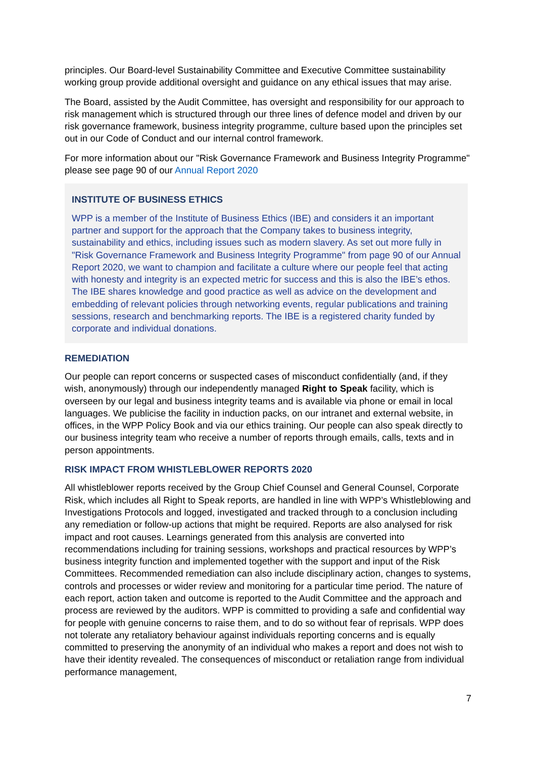principles. Our Board-level Sustainability Committee and Executive Committee sustainability working group provide additional oversight and guidance on any ethical issues that may arise.
The Board, assisted by the Audit Committee, has oversight and responsibility for our approach to risk management which is structured through our three lines of defence model and driven by our risk governance framework, business integrity programme, culture based upon the principles set out in our Code of Conduct and our internal control framework.
For more information about our "Risk Governance Framework and Business Integrity Programme" please see page 90 of our Annual Report 2020
INSTITUTE OF BUSINESS ETHICS
WPP is a member of the Institute of Business Ethics (IBE) and considers it an important partner and support for the approach that the Company takes to business integrity, sustainability and ethics, including issues such as modern slavery. As set out more fully in "Risk Governance Framework and Business Integrity Programme" from page 90 of our Annual Report 2020, we want to champion and facilitate a culture where our people feel that acting with honesty and integrity is an expected metric for success and this is also the IBE’s ethos. The IBE shares knowledge and good practice as well as advice on the development and embedding of relevant policies through networking events, regular publications and training sessions, research and benchmarking reports. The IBE is a registered charity funded by corporate and individual donations.
REMEDIATION
Our people can report concerns or suspected cases of misconduct confidentially (and, if they wish, anonymously) through our independently managed Right to Speak facility, which is overseen by our legal and business integrity teams and is available via phone or email in local languages. We publicise the facility in induction packs, on our intranet and external website, in offices, in the WPP Policy Book and via our ethics training. Our people can also speak directly to our business integrity team who receive a number of reports through emails, calls, texts and in person appointments.
RISK IMPACT FROM WHISTLEBLOWER REPORTS 2020
All whistleblower reports received by the Group Chief Counsel and General Counsel, Corporate Risk, which includes all Right to Speak reports, are handled in line with WPP’s Whistleblowing and Investigations Protocols and logged, investigated and tracked through to a conclusion including any remediation or follow-up actions that might be required. Reports are also analysed for risk impact and root causes. Learnings generated from this analysis are converted into recommendations including for training sessions, workshops and practical resources by WPP’s business integrity function and implemented together with the support and input of the Risk Committees. Recommended remediation can also include disciplinary action, changes to systems, controls and processes or wider review and monitoring for a particular time period. The nature of each report, action taken and outcome is reported to the Audit Committee and the approach and process are reviewed by the auditors. WPP is committed to providing a safe and confidential way for people with genuine concerns to raise them, and to do so without fear of reprisals. WPP does not tolerate any retaliatory behaviour against individuals reporting concerns and is equally committed to preserving the anonymity of an individual who makes a report and does not wish to have their identity revealed. The consequences of misconduct or retaliation range from individual performance management,
7